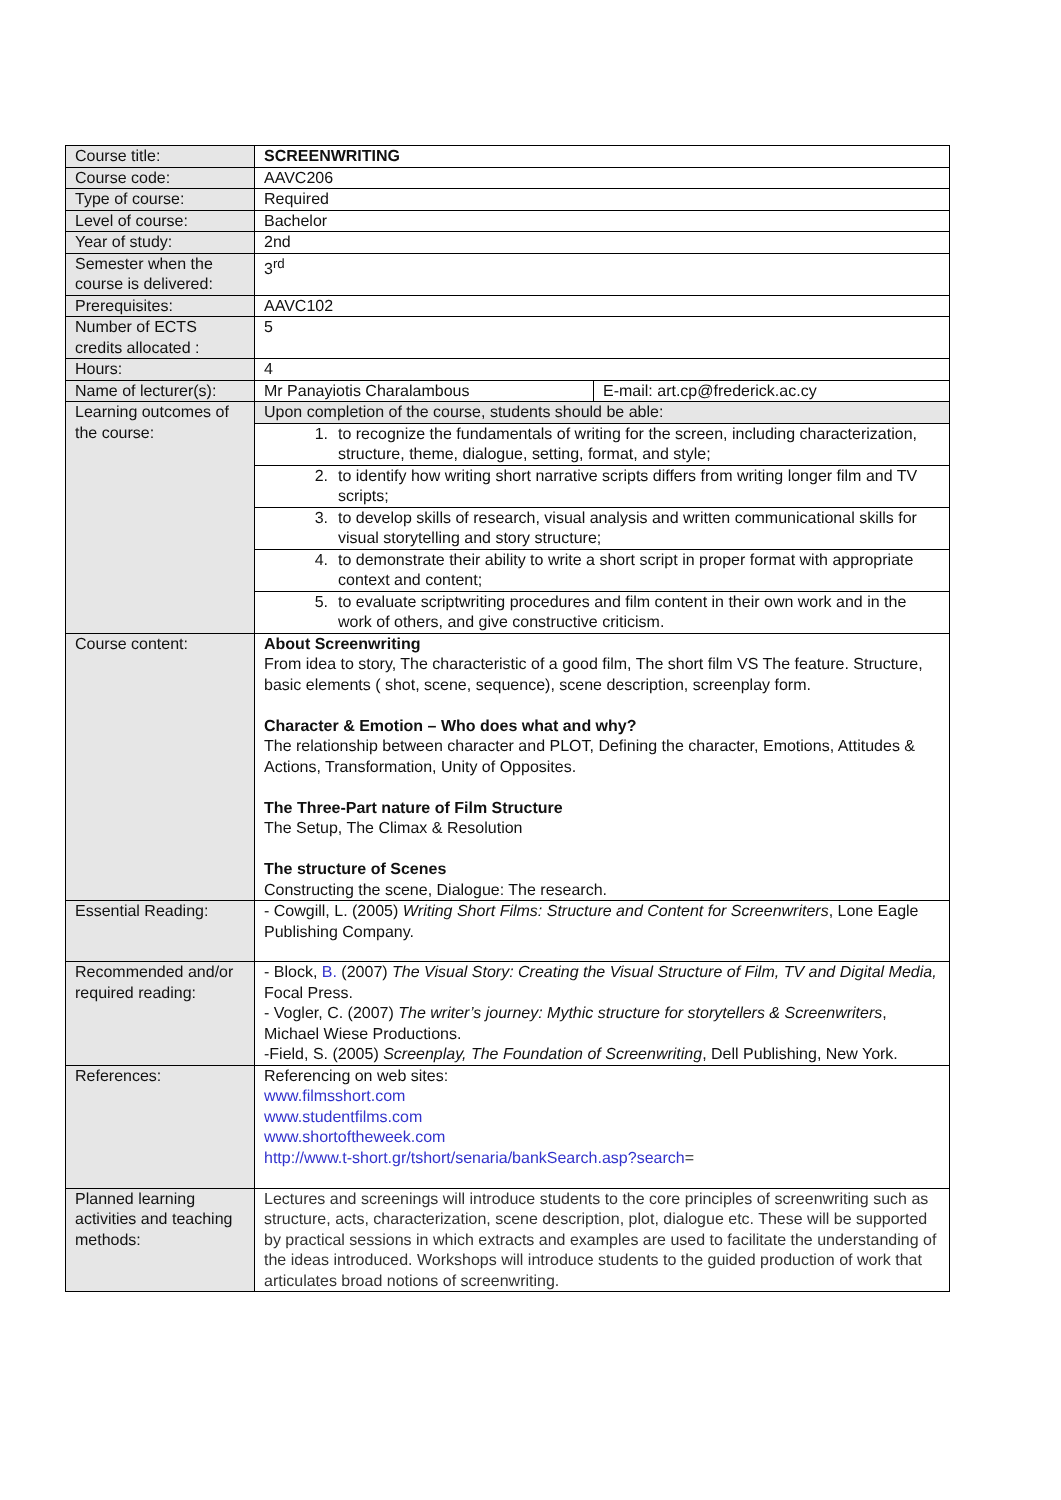| Course title: | SCREENWRITING | |
| Course code: | AAVC206 | |
| Type of course: | Required | |
| Level of course: | Bachelor | |
| Year of study: | 2nd | |
| Semester when the course is delivered: | 3<sup>rd</sup> | |
| Prerequisites: | AAVC102 | |
| Number of ECTS credits allocated : | 5 | |
| Hours: | 4 | |
| Name of lecturer(s): | Mr Panayiotis Charalambous | E-mail: art.cp@frederick.ac.cy |
| Learning outcomes of the course: | Upon completion of the course, students should be able: | |
| | 1. to recognize the fundamentals of writing for the screen, including characterization, structure, theme, dialogue, setting, format, and style; | |
| | 2. to identify how writing short narrative scripts differs from writing longer film and TV scripts; | |
| | 3. to develop skills of research, visual analysis and written communicational skills for visual storytelling and story structure; | |
| | 4. to demonstrate their ability to write a short script in proper format with appropriate context and content; | |
| | 5. to evaluate scriptwriting procedures and film content in their own work and in the work of others, and give constructive criticism. | |
| Course content: | About Screenwriting From idea to story, The characteristic of a good film, The short film VS The feature. Structure, basic elements ( shot, scene, sequence), scene description, screenplay form. Character & Emotion – Who does what and why? The relationship between character and PLOT, Defining the character, Emotions, Attitudes & Actions, Transformation, Unity of Opposites. The Three-Part nature of Film Structure The Setup, The Climax & Resolution The structure of Scenes Constructing the scene, Dialogue: The research. | |
| Essential Reading: | - Cowgill, L. (2005) Writing Short Films: Structure and Content for Screenwriters , Lone Eagle Publishing Company. | |
| Recommended and/or required reading: | - Block, B. (2007) The Visual Story: Creating the Visual Structure of Film, TV and Digital Media, Focal Press. - Vogler, C. (2007) The writer’s journey: Mythic structure for storytellers & Screenwriters , Michael Wiese Productions. -Field, S. (2005) Screenplay, The Foundation of Screenwriting , Dell Publishing, New York. | |
| References: | Referencing on web sites: www.filmsshort.com www.studentfilms.com www.shortoftheweek.com http://www.t-short.gr/tshort/senaria/bankSearch.asp?search = | |
| Planned learning activities and teaching methods: | Lectures and screenings will introduce students to the core principles of screenwriting such as structure, acts, characterization, scene description, plot, dialogue etc. These will be supported by practical sessions in which extracts and examples are used to facilitate the understanding of the ideas introduced. Workshops will introduce students to the guided production of work that articulates broad notions of screenwriting. | |